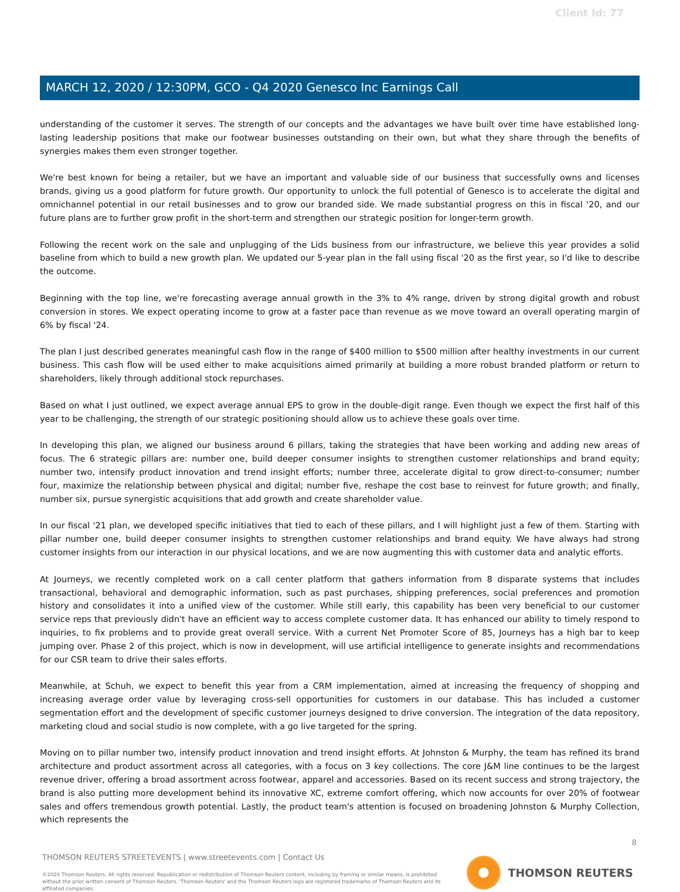Client Id: 77
MARCH 12, 2020 / 12:30PM, GCO - Q4 2020 Genesco Inc Earnings Call
understanding of the customer it serves. The strength of our concepts and the advantages we have built over time have established long-lasting leadership positions that make our footwear businesses outstanding on their own, but what they share through the benefits of synergies makes them even stronger together.
We're best known for being a retailer, but we have an important and valuable side of our business that successfully owns and licenses brands, giving us a good platform for future growth. Our opportunity to unlock the full potential of Genesco is to accelerate the digital and omnichannel potential in our retail businesses and to grow our branded side. We made substantial progress on this in fiscal '20, and our future plans are to further grow profit in the short-term and strengthen our strategic position for longer-term growth.
Following the recent work on the sale and unplugging of the Lids business from our infrastructure, we believe this year provides a solid baseline from which to build a new growth plan. We updated our 5-year plan in the fall using fiscal '20 as the first year, so I'd like to describe the outcome.
Beginning with the top line, we're forecasting average annual growth in the 3% to 4% range, driven by strong digital growth and robust conversion in stores. We expect operating income to grow at a faster pace than revenue as we move toward an overall operating margin of 6% by fiscal '24.
The plan I just described generates meaningful cash flow in the range of $400 million to $500 million after healthy investments in our current business. This cash flow will be used either to make acquisitions aimed primarily at building a more robust branded platform or return to shareholders, likely through additional stock repurchases.
Based on what I just outlined, we expect average annual EPS to grow in the double-digit range. Even though we expect the first half of this year to be challenging, the strength of our strategic positioning should allow us to achieve these goals over time.
In developing this plan, we aligned our business around 6 pillars, taking the strategies that have been working and adding new areas of focus. The 6 strategic pillars are: number one, build deeper consumer insights to strengthen customer relationships and brand equity; number two, intensify product innovation and trend insight efforts; number three, accelerate digital to grow direct-to-consumer; number four, maximize the relationship between physical and digital; number five, reshape the cost base to reinvest for future growth; and finally, number six, pursue synergistic acquisitions that add growth and create shareholder value.
In our fiscal '21 plan, we developed specific initiatives that tied to each of these pillars, and I will highlight just a few of them. Starting with pillar number one, build deeper consumer insights to strengthen customer relationships and brand equity. We have always had strong customer insights from our interaction in our physical locations, and we are now augmenting this with customer data and analytic efforts.
At Journeys, we recently completed work on a call center platform that gathers information from 8 disparate systems that includes transactional, behavioral and demographic information, such as past purchases, shipping preferences, social preferences and promotion history and consolidates it into a unified view of the customer. While still early, this capability has been very beneficial to our customer service reps that previously didn't have an efficient way to access complete customer data. It has enhanced our ability to timely respond to inquiries, to fix problems and to provide great overall service. With a current Net Promoter Score of 85, Journeys has a high bar to keep jumping over. Phase 2 of this project, which is now in development, will use artificial intelligence to generate insights and recommendations for our CSR team to drive their sales efforts.
Meanwhile, at Schuh, we expect to benefit this year from a CRM implementation, aimed at increasing the frequency of shopping and increasing average order value by leveraging cross-sell opportunities for customers in our database. This has included a customer segmentation effort and the development of specific customer journeys designed to drive conversion. The integration of the data repository, marketing cloud and social studio is now complete, with a go live targeted for the spring.
Moving on to pillar number two, intensify product innovation and trend insight efforts. At Johnston & Murphy, the team has refined its brand architecture and product assortment across all categories, with a focus on 3 key collections. The core J&M line continues to be the largest revenue driver, offering a broad assortment across footwear, apparel and accessories. Based on its recent success and strong trajectory, the brand is also putting more development behind its innovative XC, extreme comfort offering, which now accounts for over 20% of footwear sales and offers tremendous growth potential. Lastly, the product team's attention is focused on broadening Johnston & Murphy Collection, which represents the
8
THOMSON REUTERS STREETEVENTS | www.streetevents.com | Contact Us
©2020 Thomson Reuters. All rights reserved. Republication or redistribution of Thomson Reuters content, including by framing or similar means, is prohibited without the prior written consent of Thomson Reuters. 'Thomson Reuters' and the Thomson Reuters logo are registered trademarks of Thomson Reuters and its affiliated companies.
THOMSON REUTERS